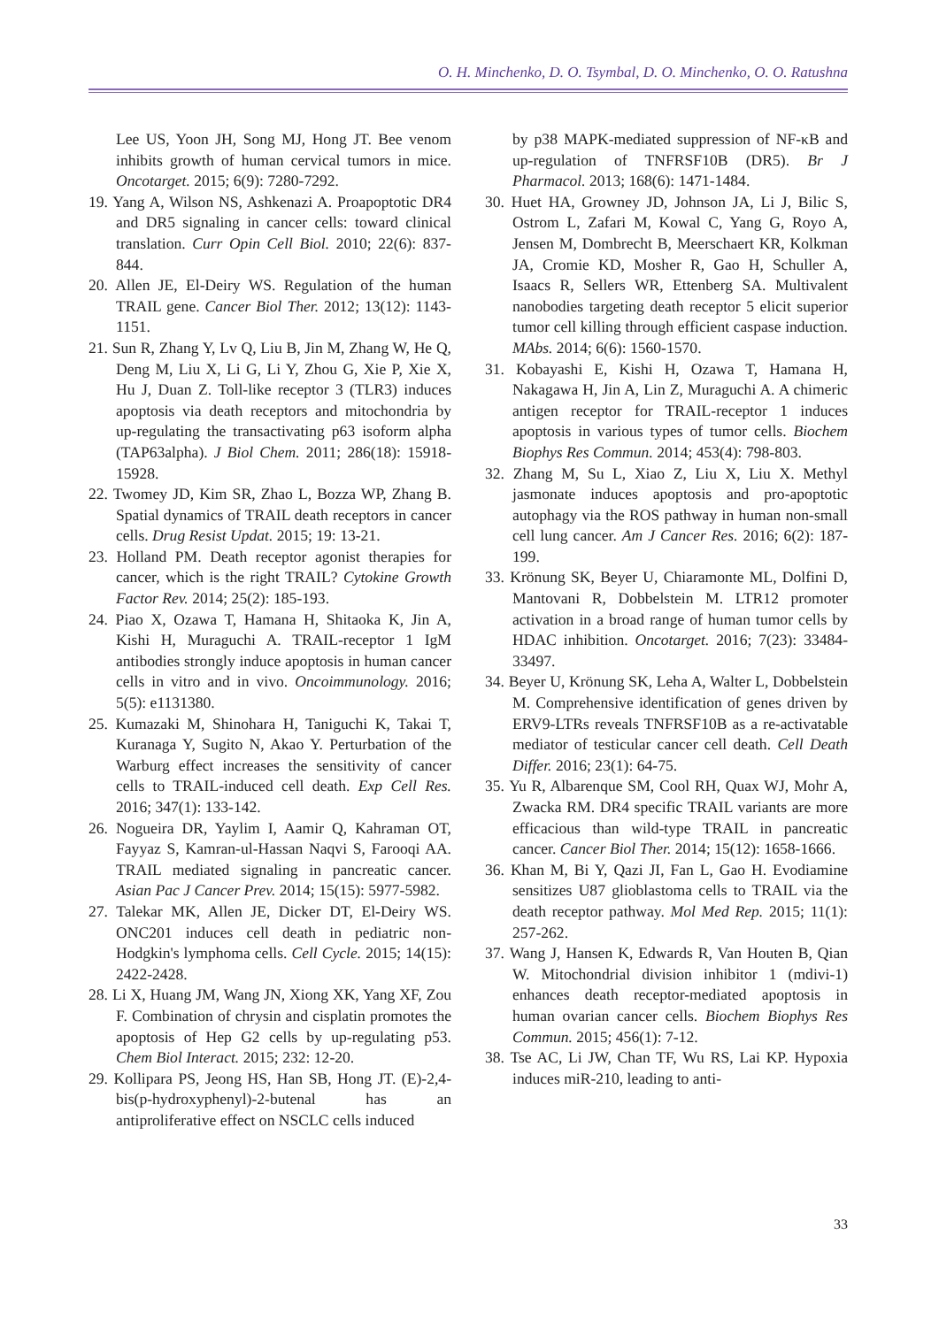O. H. Minchenko, D. O. Tsymbal, D. O. Minchenko, O. O. Ratushna
Lee US, Yoon JH, Song MJ, Hong JT. Bee venom inhibits growth of human cervical tumors in mice. Oncotarget. 2015; 6(9): 7280-7292.
19. Yang A, Wilson NS, Ashkenazi A. Proapoptotic DR4 and DR5 signaling in cancer cells: toward clinical translation. Curr Opin Cell Biol. 2010; 22(6): 837-844.
20. Allen JE, El-Deiry WS. Regulation of the human TRAIL gene. Cancer Biol Ther. 2012; 13(12): 1143-1151.
21. Sun R, Zhang Y, Lv Q, Liu B, Jin M, Zhang W, He Q, Deng M, Liu X, Li G, Li Y, Zhou G, Xie P, Xie X, Hu J, Duan Z. Toll-like receptor 3 (TLR3) induces apoptosis via death receptors and mitochondria by up-regulating the transactivating p63 isoform alpha (TAP63alpha). J Biol Chem. 2011; 286(18): 15918-15928.
22. Twomey JD, Kim SR, Zhao L, Bozza WP, Zhang B. Spatial dynamics of TRAIL death receptors in cancer cells. Drug Resist Updat. 2015; 19: 13-21.
23. Holland PM. Death receptor agonist therapies for cancer, which is the right TRAIL? Cytokine Growth Factor Rev. 2014; 25(2): 185-193.
24. Piao X, Ozawa T, Hamana H, Shitaoka K, Jin A, Kishi H, Muraguchi A. TRAIL-receptor 1 IgM antibodies strongly induce apoptosis in human cancer cells in vitro and in vivo. Oncoimmunology. 2016; 5(5): e1131380.
25. Kumazaki M, Shinohara H, Taniguchi K, Takai T, Kuranaga Y, Sugito N, Akao Y. Perturbation of the Warburg effect increases the sensitivity of cancer cells to TRAIL-induced cell death. Exp Cell Res. 2016; 347(1): 133-142.
26. Nogueira DR, Yaylim I, Aamir Q, Kahraman OT, Fayyaz S, Kamran-ul-Hassan Naqvi S, Farooqi AA. TRAIL mediated signaling in pancreatic cancer. Asian Pac J Cancer Prev. 2014; 15(15): 5977-5982.
27. Talekar MK, Allen JE, Dicker DT, El-Deiry WS. ONC201 induces cell death in pediatric non-Hodgkin's lymphoma cells. Cell Cycle. 2015; 14(15): 2422-2428.
28. Li X, Huang JM, Wang JN, Xiong XK, Yang XF, Zou F. Combination of chrysin and cisplatin promotes the apoptosis of Hep G2 cells by up-regulating p53. Chem Biol Interact. 2015; 232: 12-20.
29. Kollipara PS, Jeong HS, Han SB, Hong JT. (E)-2,4-bis(p-hydroxyphenyl)-2-butenal has an antiproliferative effect on NSCLC cells induced
by p38 MAPK-mediated suppression of NF-κB and up-regulation of TNFRSF10B (DR5). Br J Pharmacol. 2013; 168(6): 1471-1484.
30. Huet HA, Growney JD, Johnson JA, Li J, Bilic S, Ostrom L, Zafari M, Kowal C, Yang G, Royo A, Jensen M, Dombrecht B, Meerschaert KR, Kolkman JA, Cromie KD, Mosher R, Gao H, Schuller A, Isaacs R, Sellers WR, Ettenberg SA. Multivalent nanobodies targeting death receptor 5 elicit superior tumor cell killing through efficient caspase induction. MAbs. 2014; 6(6): 1560-1570.
31. Kobayashi E, Kishi H, Ozawa T, Hamana H, Nakagawa H, Jin A, Lin Z, Muraguchi A. A chimeric antigen receptor for TRAIL-receptor 1 induces apoptosis in various types of tumor cells. Biochem Biophys Res Commun. 2014; 453(4): 798-803.
32. Zhang M, Su L, Xiao Z, Liu X, Liu X. Methyl jasmonate induces apoptosis and pro-apoptotic autophagy via the ROS pathway in human non-small cell lung cancer. Am J Cancer Res. 2016; 6(2): 187-199.
33. Krönung SK, Beyer U, Chiaramonte ML, Dolfini D, Mantovani R, Dobbelstein M. LTR12 promoter activation in a broad range of human tumor cells by HDAC inhibition. Oncotarget. 2016; 7(23): 33484-33497.
34. Beyer U, Krönung SK, Leha A, Walter L, Dobbelstein M. Comprehensive identification of genes driven by ERV9-LTRs reveals TNFRSF10B as a re-activatable mediator of testicular cancer cell death. Cell Death Differ. 2016; 23(1): 64-75.
35. Yu R, Albarenque SM, Cool RH, Quax WJ, Mohr A, Zwacka RM. DR4 specific TRAIL variants are more efficacious than wild-type TRAIL in pancreatic cancer. Cancer Biol Ther. 2014; 15(12): 1658-1666.
36. Khan M, Bi Y, Qazi JI, Fan L, Gao H. Evodiamine sensitizes U87 glioblastoma cells to TRAIL via the death receptor pathway. Mol Med Rep. 2015; 11(1): 257-262.
37. Wang J, Hansen K, Edwards R, Van Houten B, Qian W. Mitochondrial division inhibitor 1 (mdivi-1) enhances death receptor-mediated apoptosis in human ovarian cancer cells. Biochem Biophys Res Commun. 2015; 456(1): 7-12.
38. Tse AC, Li JW, Chan TF, Wu RS, Lai KP. Hypoxia induces miR-210, leading to anti-
33